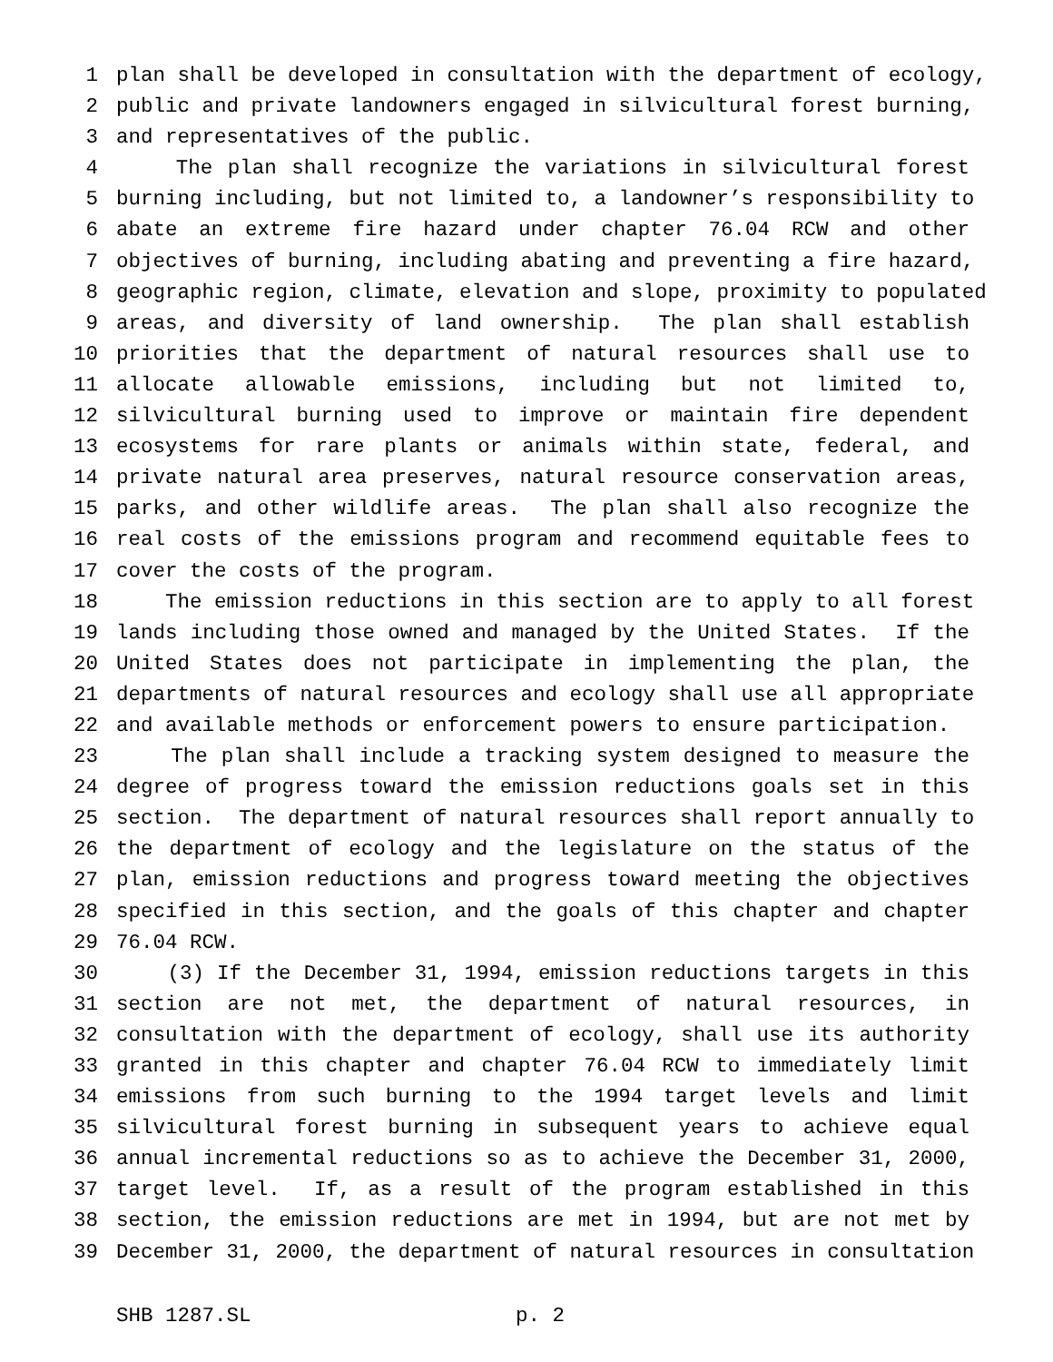1 plan shall be developed in consultation with the department of ecology,
2 public and private landowners engaged in silvicultural forest burning,
3 and representatives of the public.
4 The plan shall recognize the variations in silvicultural forest
5 burning including, but not limited to, a landowner’s responsibility to
6 abate an extreme fire hazard under chapter 76.04 RCW and other
7 objectives of burning, including abating and preventing a fire hazard,
8 geographic region, climate, elevation and slope, proximity to populated
9 areas, and diversity of land ownership. The plan shall establish
10 priorities that the department of natural resources shall use to
11 allocate allowable emissions, including but not limited to,
12 silvicultural burning used to improve or maintain fire dependent
13 ecosystems for rare plants or animals within state, federal, and
14 private natural area preserves, natural resource conservation areas,
15 parks, and other wildlife areas. The plan shall also recognize the
16 real costs of the emissions program and recommend equitable fees to
17 cover the costs of the program.
18 The emission reductions in this section are to apply to all forest
19 lands including those owned and managed by the United States. If the
20 United States does not participate in implementing the plan, the
21 departments of natural resources and ecology shall use all appropriate
22 and available methods or enforcement powers to ensure participation.
23 The plan shall include a tracking system designed to measure the
24 degree of progress toward the emission reductions goals set in this
25 section. The department of natural resources shall report annually to
26 the department of ecology and the legislature on the status of the
27 plan, emission reductions and progress toward meeting the objectives
28 specified in this section, and the goals of this chapter and chapter
29 76.04 RCW.
30 (3) If the December 31, 1994, emission reductions targets in this
31 section are not met, the department of natural resources, in
32 consultation with the department of ecology, shall use its authority
33 granted in this chapter and chapter 76.04 RCW to immediately limit
34 emissions from such burning to the 1994 target levels and limit
35 silvicultural forest burning in subsequent years to achieve equal
36 annual incremental reductions so as to achieve the December 31, 2000,
37 target level. If, as a result of the program established in this
38 section, the emission reductions are met in 1994, but are not met by
39 December 31, 2000, the department of natural resources in consultation
SHB 1287.SL p. 2